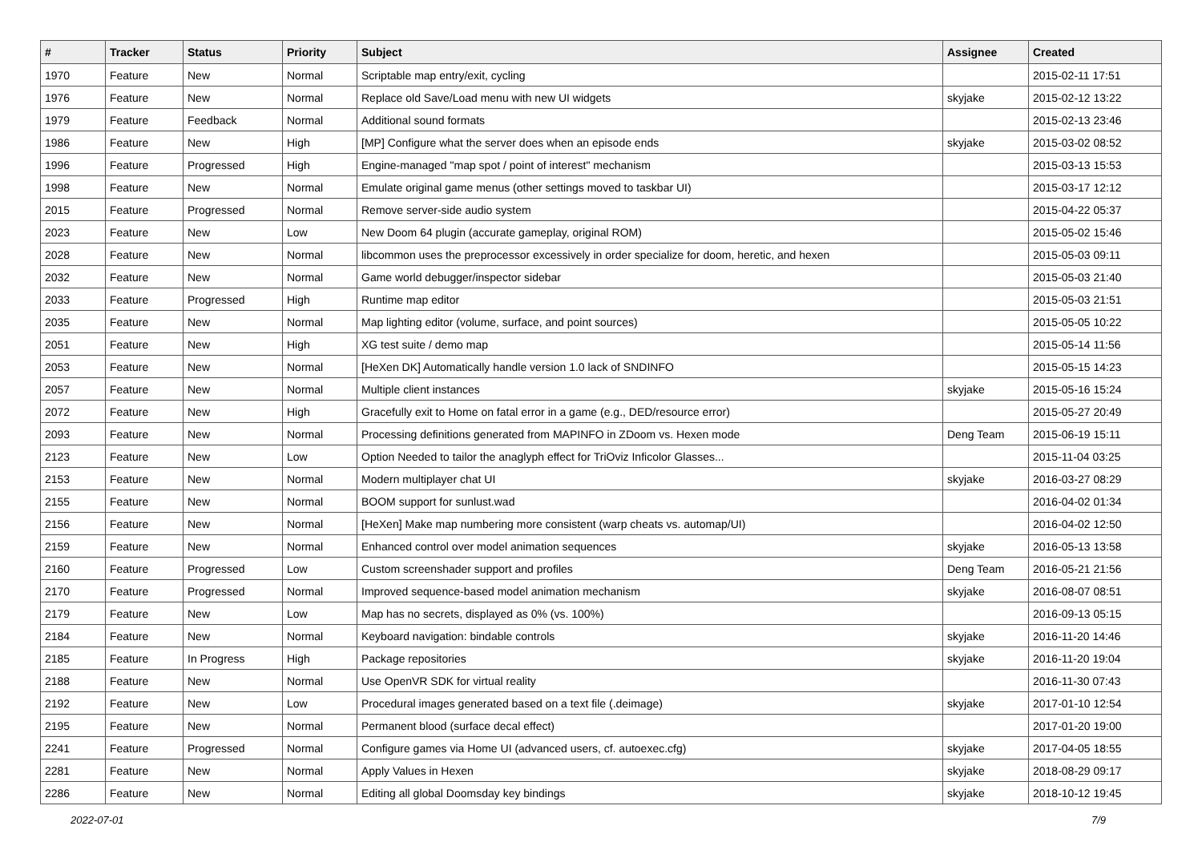| # | Tracker | Status | Priority | Subject | Assignee | Created |
| --- | --- | --- | --- | --- | --- | --- |
| 1970 | Feature | New | Normal | Scriptable map entry/exit, cycling | | 2015-02-11 17:51 |
| 1976 | Feature | New | Normal | Replace old Save/Load menu with new UI widgets | skyjake | 2015-02-12 13:22 |
| 1979 | Feature | Feedback | Normal | Additional sound formats | | 2015-02-13 23:46 |
| 1986 | Feature | New | High | [MP] Configure what the server does when an episode ends | skyjake | 2015-03-02 08:52 |
| 1996 | Feature | Progressed | High | Engine-managed "map spot / point of interest" mechanism | | 2015-03-13 15:53 |
| 1998 | Feature | New | Normal | Emulate original game menus (other settings moved to taskbar UI) | | 2015-03-17 12:12 |
| 2015 | Feature | Progressed | Normal | Remove server-side audio system | | 2015-04-22 05:37 |
| 2023 | Feature | New | Low | New Doom 64 plugin (accurate gameplay, original ROM) | | 2015-05-02 15:46 |
| 2028 | Feature | New | Normal | libcommon uses the preprocessor excessively in order specialize for doom, heretic, and hexen | | 2015-05-03 09:11 |
| 2032 | Feature | New | Normal | Game world debugger/inspector sidebar | | 2015-05-03 21:40 |
| 2033 | Feature | Progressed | High | Runtime map editor | | 2015-05-03 21:51 |
| 2035 | Feature | New | Normal | Map lighting editor (volume, surface, and point sources) | | 2015-05-05 10:22 |
| 2051 | Feature | New | High | XG test suite / demo map | | 2015-05-14 11:56 |
| 2053 | Feature | New | Normal | [HeXen DK] Automatically handle version 1.0 lack of SNDINFO | | 2015-05-15 14:23 |
| 2057 | Feature | New | Normal | Multiple client instances | skyjake | 2015-05-16 15:24 |
| 2072 | Feature | New | High | Gracefully exit to Home on fatal error in a game (e.g., DED/resource error) | | 2015-05-27 20:49 |
| 2093 | Feature | New | Normal | Processing definitions generated from MAPINFO in ZDoom vs. Hexen mode | Deng Team | 2015-06-19 15:11 |
| 2123 | Feature | New | Low | Option Needed to tailor the anaglyph effect for TriOviz Inficolor Glasses... | | 2015-11-04 03:25 |
| 2153 | Feature | New | Normal | Modern multiplayer chat UI | skyjake | 2016-03-27 08:29 |
| 2155 | Feature | New | Normal | BOOM support for sunlust.wad | | 2016-04-02 01:34 |
| 2156 | Feature | New | Normal | [HeXen] Make map numbering more consistent (warp cheats vs. automap/UI) | | 2016-04-02 12:50 |
| 2159 | Feature | New | Normal | Enhanced control over model animation sequences | skyjake | 2016-05-13 13:58 |
| 2160 | Feature | Progressed | Low | Custom screenshader support and profiles | Deng Team | 2016-05-21 21:56 |
| 2170 | Feature | Progressed | Normal | Improved sequence-based model animation mechanism | skyjake | 2016-08-07 08:51 |
| 2179 | Feature | New | Low | Map has no secrets, displayed as 0% (vs. 100%) | | 2016-09-13 05:15 |
| 2184 | Feature | New | Normal | Keyboard navigation: bindable controls | skyjake | 2016-11-20 14:46 |
| 2185 | Feature | In Progress | High | Package repositories | skyjake | 2016-11-20 19:04 |
| 2188 | Feature | New | Normal | Use OpenVR SDK for virtual reality | | 2016-11-30 07:43 |
| 2192 | Feature | New | Low | Procedural images generated based on a text file (.deimage) | skyjake | 2017-01-10 12:54 |
| 2195 | Feature | New | Normal | Permanent blood (surface decal effect) | | 2017-01-20 19:00 |
| 2241 | Feature | Progressed | Normal | Configure games via Home UI (advanced users, cf. autoexec.cfg) | skyjake | 2017-04-05 18:55 |
| 2281 | Feature | New | Normal | Apply Values in Hexen | skyjake | 2018-08-29 09:17 |
| 2286 | Feature | New | Normal | Editing all global Doomsday key bindings | skyjake | 2018-10-12 19:45 |
2022-07-01 7/9